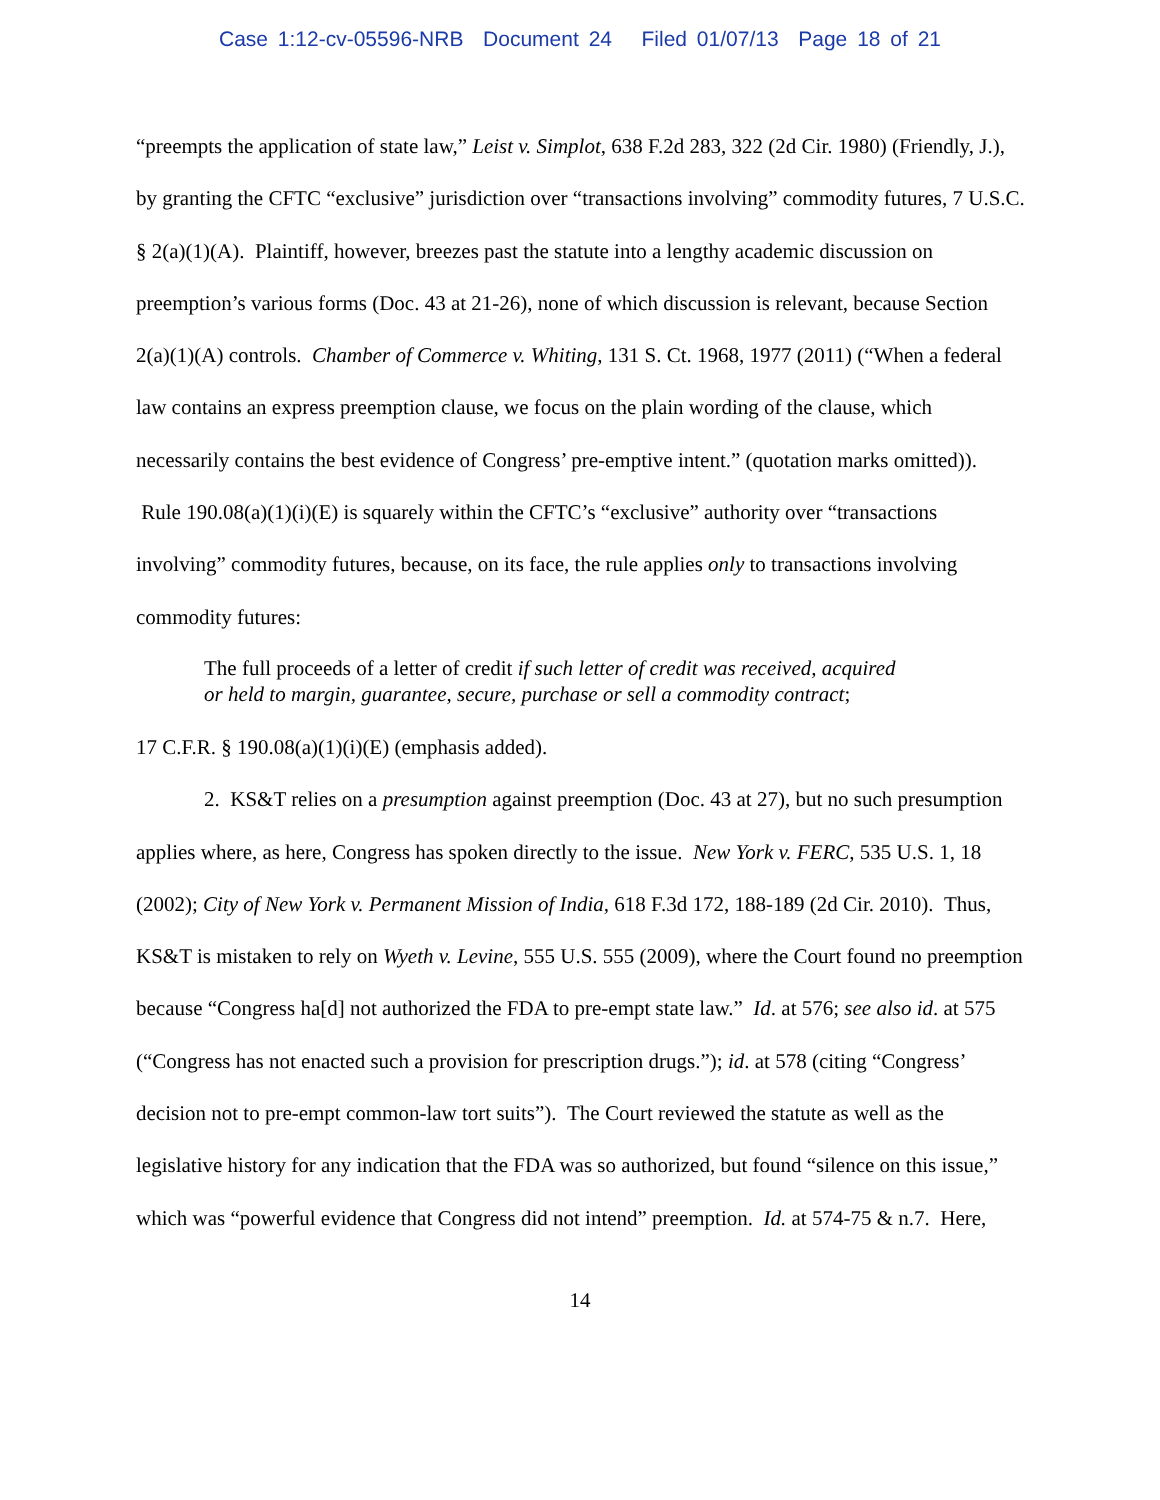Case 1:12-cv-05596-NRB Document 24 Filed 01/07/13 Page 18 of 21
“preempts the application of state law,” Leist v. Simplot, 638 F.2d 283, 322 (2d Cir. 1980) (Friendly, J.), by granting the CFTC “exclusive” jurisdiction over “transactions involving” commodity futures, 7 U.S.C. § 2(a)(1)(A). Plaintiff, however, breezes past the statute into a lengthy academic discussion on preemption’s various forms (Doc. 43 at 21-26), none of which discussion is relevant, because Section 2(a)(1)(A) controls. Chamber of Commerce v. Whiting, 131 S. Ct. 1968, 1977 (2011) (“When a federal law contains an express preemption clause, we focus on the plain wording of the clause, which necessarily contains the best evidence of Congress’ pre-emptive intent.” (quotation marks omitted)). Rule 190.08(a)(1)(i)(E) is squarely within the CFTC’s “exclusive” authority over “transactions involving” commodity futures, because, on its face, the rule applies only to transactions involving commodity futures:
The full proceeds of a letter of credit if such letter of credit was received, acquired or held to margin, guarantee, secure, purchase or sell a commodity contract;
17 C.F.R. § 190.08(a)(1)(i)(E) (emphasis added).
2. KS&T relies on a presumption against preemption (Doc. 43 at 27), but no such presumption applies where, as here, Congress has spoken directly to the issue. New York v. FERC, 535 U.S. 1, 18 (2002); City of New York v. Permanent Mission of India, 618 F.3d 172, 188-189 (2d Cir. 2010). Thus, KS&T is mistaken to rely on Wyeth v. Levine, 555 U.S. 555 (2009), where the Court found no preemption because “Congress ha[d] not authorized the FDA to pre-empt state law.” Id. at 576; see also id. at 575 (“Congress has not enacted such a provision for prescription drugs.”); id. at 578 (citing “Congress’ decision not to pre-empt common-law tort suits”). The Court reviewed the statute as well as the legislative history for any indication that the FDA was so authorized, but found “silence on this issue,” which was “powerful evidence that Congress did not intend” preemption. Id. at 574-75 & n.7. Here,
14